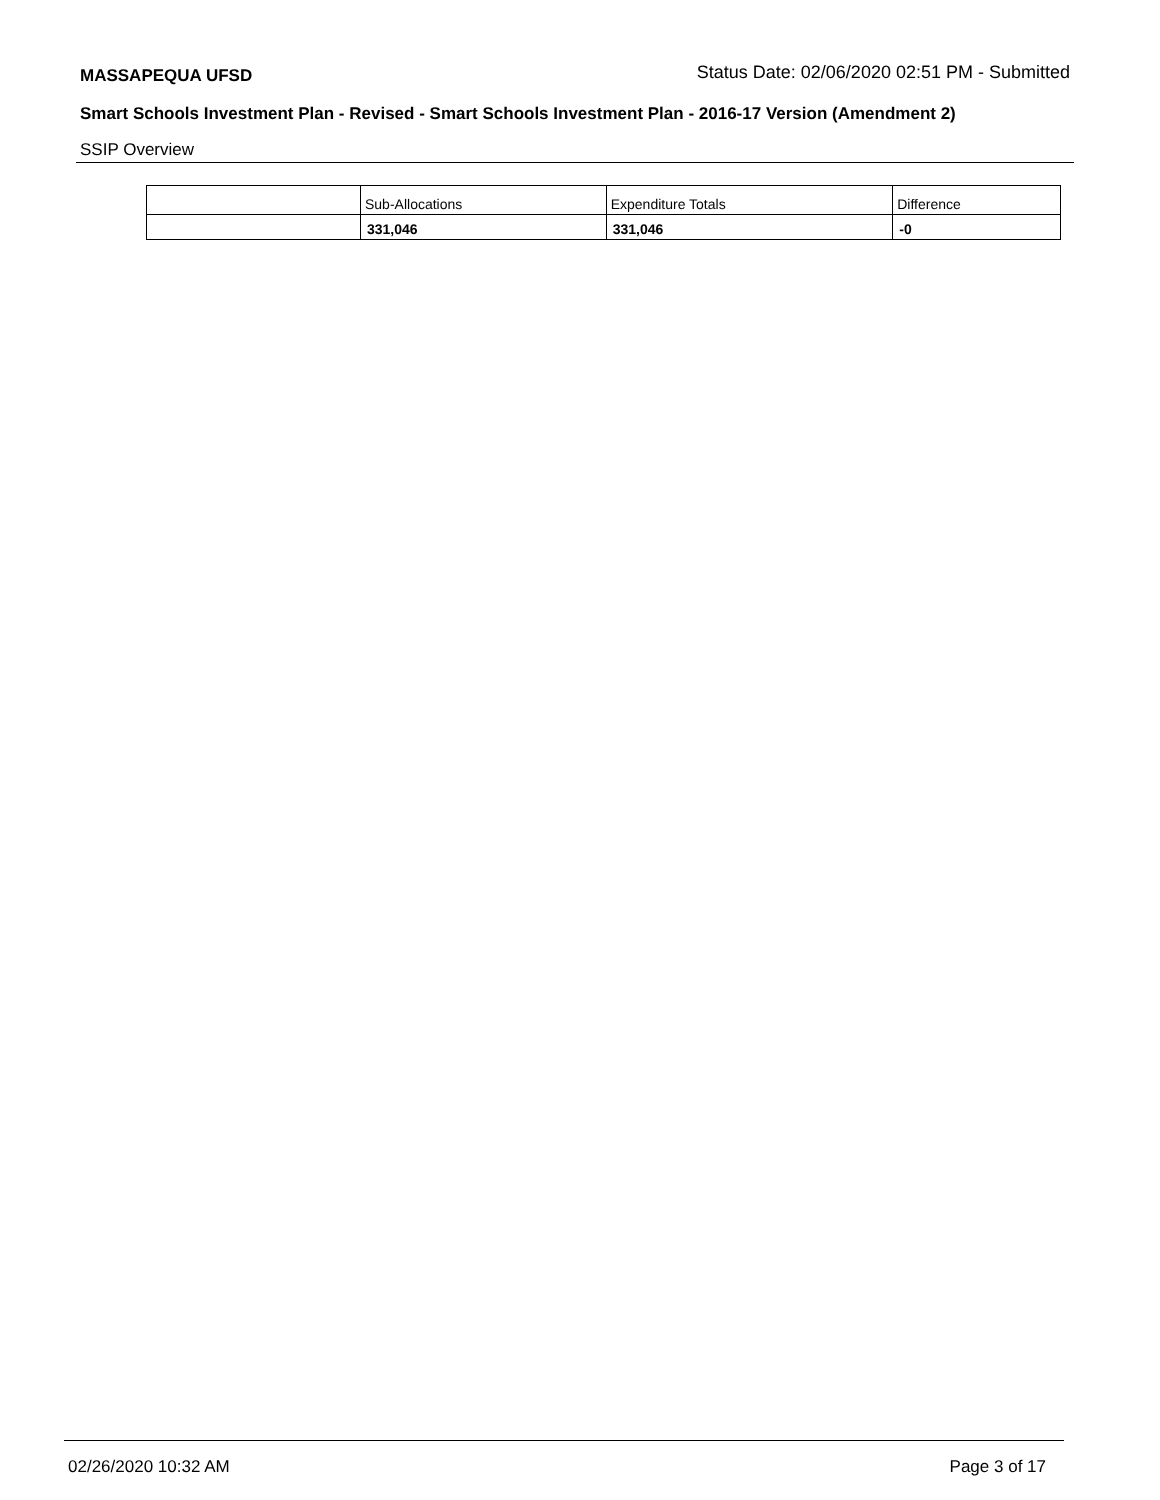MASSAPEQUA UFSD Status Date: 02/06/2020 02:51 PM - Submitted
Smart Schools Investment Plan - Revised - Smart Schools Investment Plan - 2016-17 Version (Amendment 2)
SSIP Overview
| | Sub-Allocations | Expenditure Totals | Difference |
| | 331,046 | 331,046 | -0 |
02/26/2020 10:32 AM Page 3 of 17